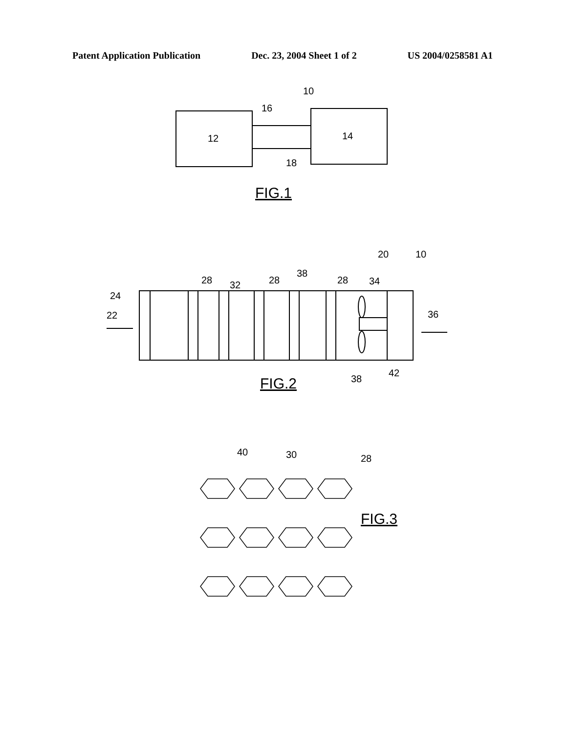Patent Application Publication Dec. 23, 2004 Sheet 1 of 2 US 2004/0258581 A1
12
14
16
18
10
FIG.1
20
10
24
22
28
32
28
38
28
34
36
38
42
FIG.2
40
30
28
FIG.3